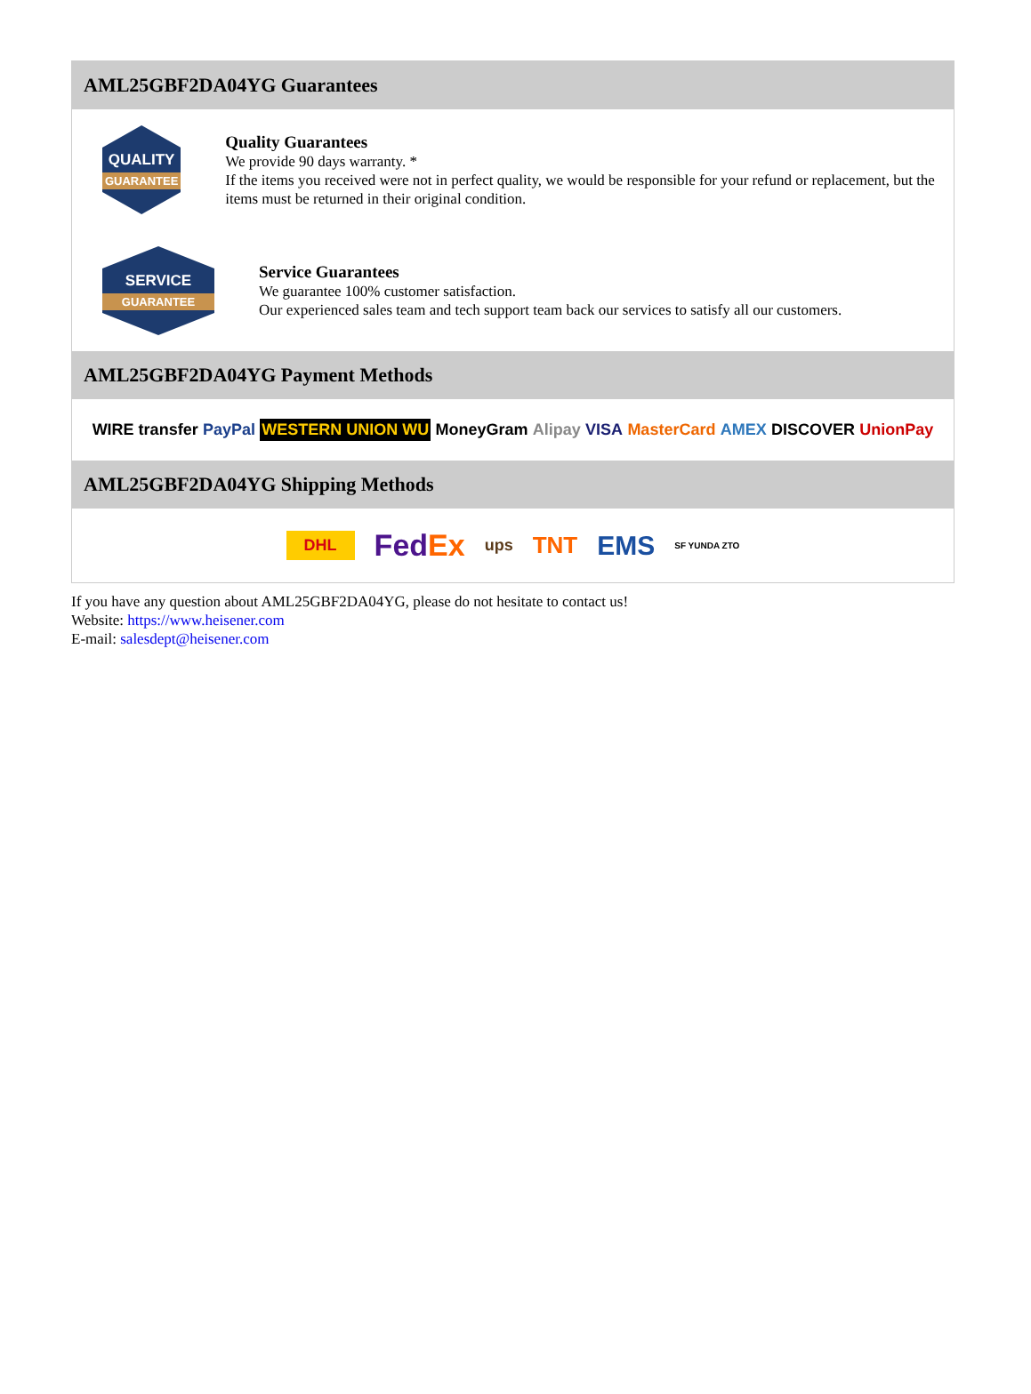AML25GBF2DA04YG Guarantees
QUALITY
GUARANTEE
Quality Guarantees
We provide 90 days warranty. *
If the items you received were not in perfect quality, we would be responsible for your refund or replacement, but the items must be returned in their original condition.
SERVICE
GUARANTEE
Service Guarantees
We guarantee 100% customer satisfaction.
Our experienced sales team and tech support team back our services to satisfy all our customers.
AML25GBF2DA04YG Payment Methods
WIRE transfer PayPal WESTERN UNION WU MoneyGram Alipay VISA MasterCard AMEX DISCOVER UnionPay
AML25GBF2DA04YG Shipping Methods
DHL FedEx ups TNT EMS SF YUNDA ZTO
If you have any question about AML25GBF2DA04YG, please do not hesitate to contact us!
Website: https://www.heisener.com
E-mail: salesdept@heisener.com